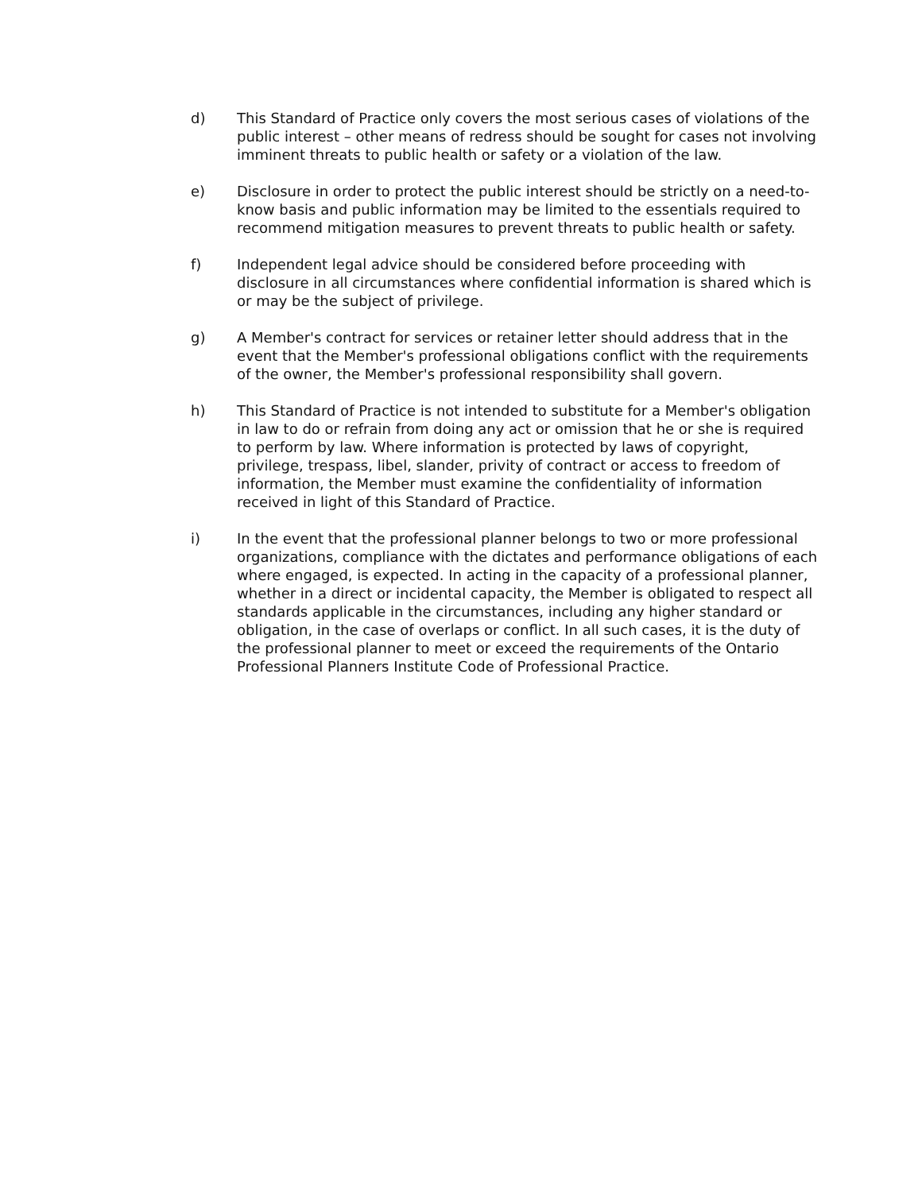d) This Standard of Practice only covers the most serious cases of violations of the public interest – other means of redress should be sought for cases not involving imminent threats to public health or safety or a violation of the law.
e) Disclosure in order to protect the public interest should be strictly on a need-to-know basis and public information may be limited to the essentials required to recommend mitigation measures to prevent threats to public health or safety.
f) Independent legal advice should be considered before proceeding with disclosure in all circumstances where confidential information is shared which is or may be the subject of privilege.
g) A Member's contract for services or retainer letter should address that in the event that the Member's professional obligations conflict with the requirements of the owner, the Member's professional responsibility shall govern.
h) This Standard of Practice is not intended to substitute for a Member's obligation in law to do or refrain from doing any act or omission that he or she is required to perform by law. Where information is protected by laws of copyright, privilege, trespass, libel, slander, privity of contract or access to freedom of information, the Member must examine the confidentiality of information received in light of this Standard of Practice.
i) In the event that the professional planner belongs to two or more professional organizations, compliance with the dictates and performance obligations of each where engaged, is expected. In acting in the capacity of a professional planner, whether in a direct or incidental capacity, the Member is obligated to respect all standards applicable in the circumstances, including any higher standard or obligation, in the case of overlaps or conflict. In all such cases, it is the duty of the professional planner to meet or exceed the requirements of the Ontario Professional Planners Institute Code of Professional Practice.